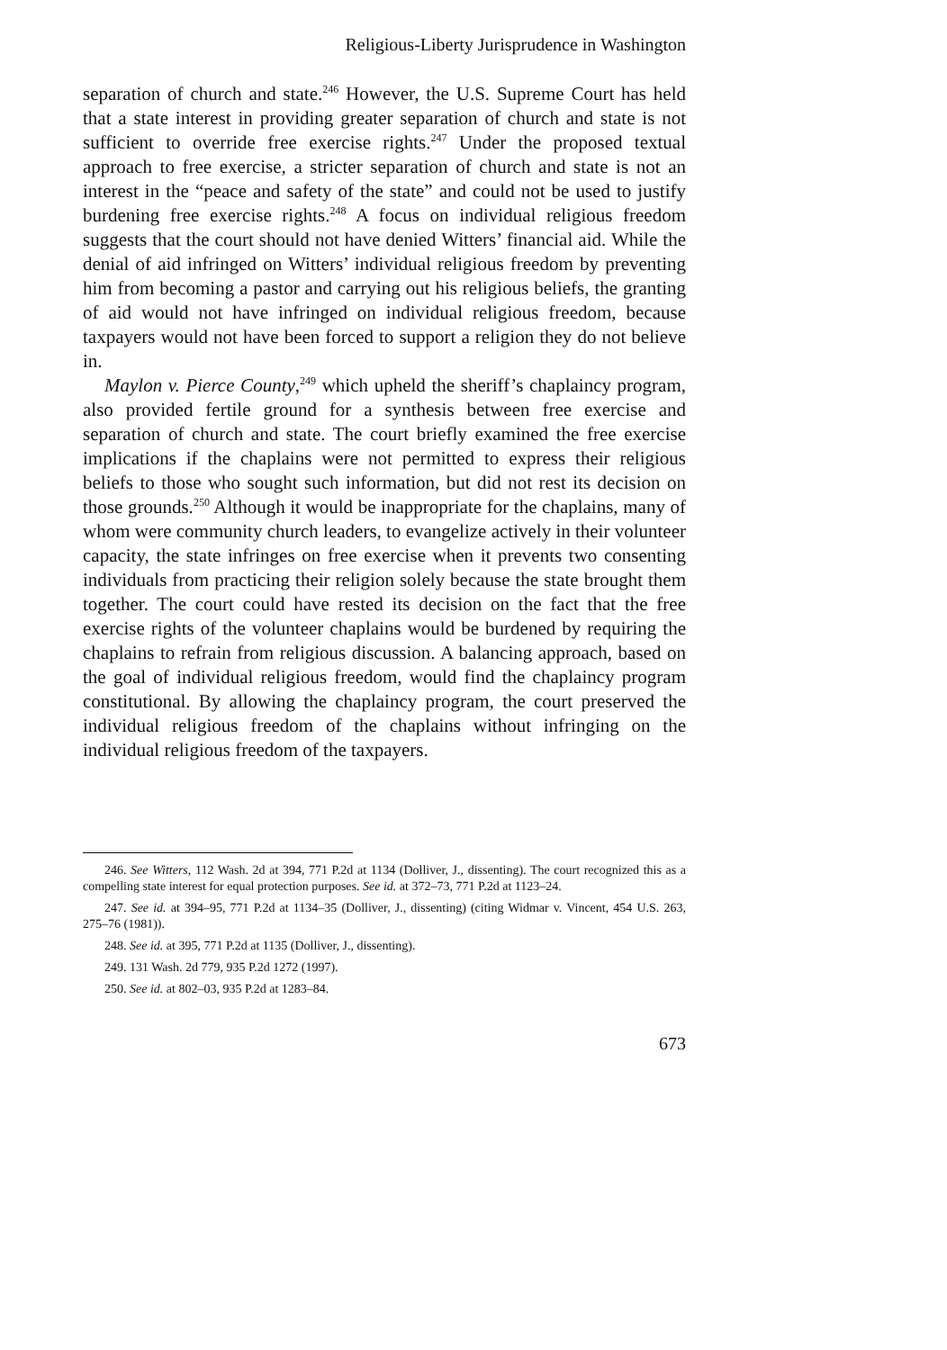Religious-Liberty Jurisprudence in Washington
separation of church and state.<sup>246</sup> However, the U.S. Supreme Court has held that a state interest in providing greater separation of church and state is not sufficient to override free exercise rights.<sup>247</sup> Under the proposed textual approach to free exercise, a stricter separation of church and state is not an interest in the “peace and safety of the state” and could not be used to justify burdening free exercise rights.<sup>248</sup> A focus on individual religious freedom suggests that the court should not have denied Witters’ financial aid. While the denial of aid infringed on Witters’ individual religious freedom by preventing him from becoming a pastor and carrying out his religious beliefs, the granting of aid would not have infringed on individual religious freedom, because taxpayers would not have been forced to support a religion they do not believe in.
Maylon v. Pierce County,<sup>249</sup> which upheld the sheriff’s chaplaincy program, also provided fertile ground for a synthesis between free exercise and separation of church and state. The court briefly examined the free exercise implications if the chaplains were not permitted to express their religious beliefs to those who sought such information, but did not rest its decision on those grounds.<sup>250</sup> Although it would be inappropriate for the chaplains, many of whom were community church leaders, to evangelize actively in their volunteer capacity, the state infringes on free exercise when it prevents two consenting individuals from practicing their religion solely because the state brought them together. The court could have rested its decision on the fact that the free exercise rights of the volunteer chaplains would be burdened by requiring the chaplains to refrain from religious discussion. A balancing approach, based on the goal of individual religious freedom, would find the chaplaincy program constitutional. By allowing the chaplaincy program, the court preserved the individual religious freedom of the chaplains without infringing on the individual religious freedom of the taxpayers.
246. See Witters, 112 Wash. 2d at 394, 771 P.2d at 1134 (Dolliver, J., dissenting). The court recognized this as a compelling state interest for equal protection purposes. See id. at 372–73, 771 P.2d at 1123–24.
247. See id. at 394–95, 771 P.2d at 1134–35 (Dolliver, J., dissenting) (citing Widmar v. Vincent, 454 U.S. 263, 275–76 (1981)).
248. See id. at 395, 771 P.2d at 1135 (Dolliver, J., dissenting).
249. 131 Wash. 2d 779, 935 P.2d 1272 (1997).
250. See id. at 802–03, 935 P.2d at 1283–84.
673